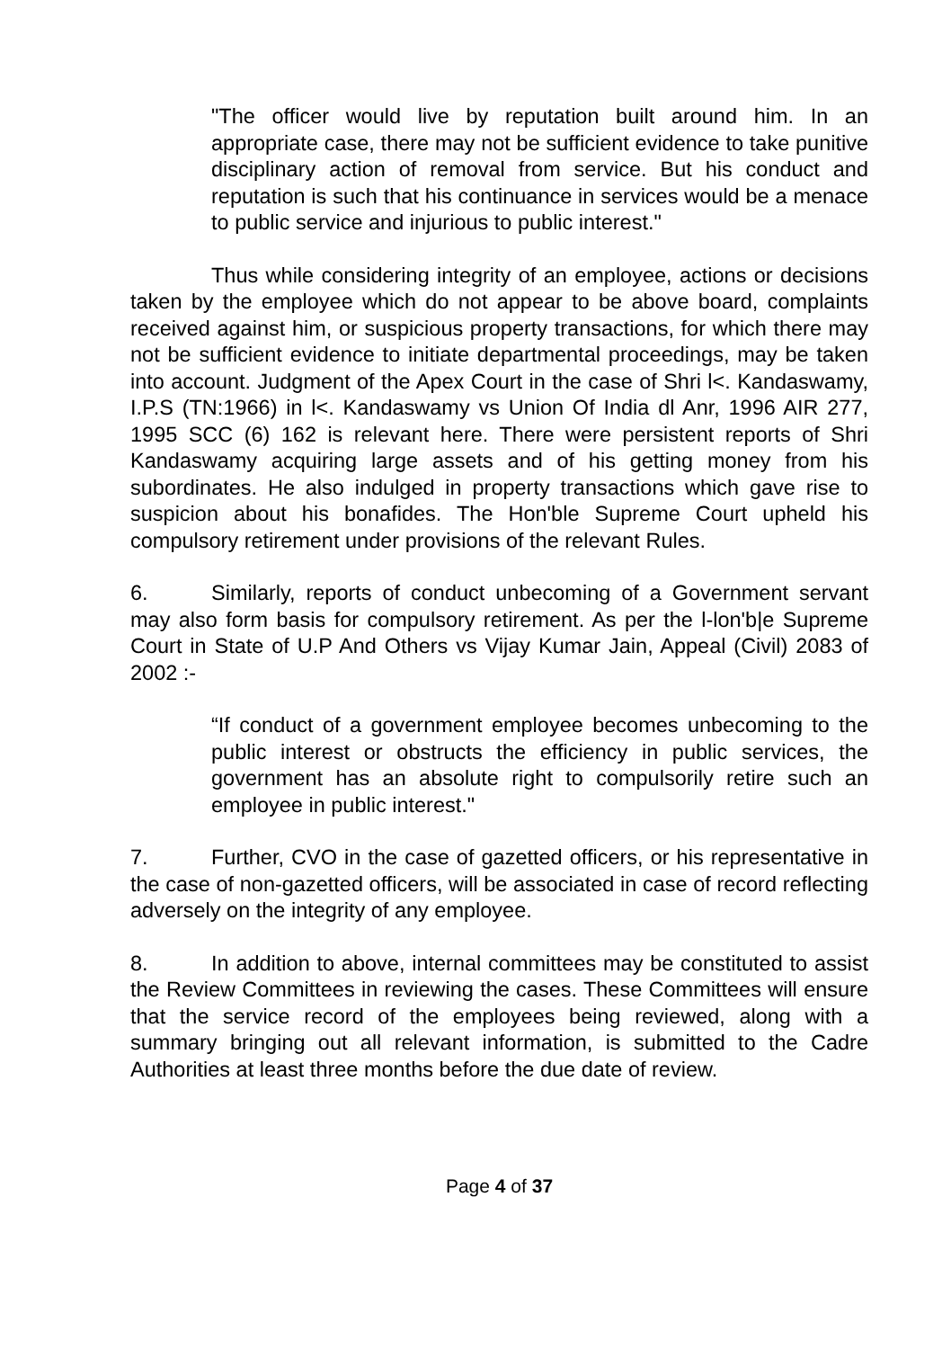"The officer would live by reputation built around him. In an appropriate case, there may not be sufficient evidence to take punitive disciplinary action of removal from service. But his conduct and reputation is such that his continuance in services would be a menace to public service and injurious to public interest."
Thus while considering integrity of an employee, actions or decisions taken by the employee which do not appear to be above board, complaints received against him, or suspicious property transactions, for which there may not be sufficient evidence to initiate departmental proceedings, may be taken into account. Judgment of the Apex Court in the case of Shri l<. Kandaswamy, I.P.S (TN:1966) in l<. Kandaswamy vs Union Of India dl Anr, 1996 AIR 277, 1995 SCC (6) 162 is relevant here. There were persistent reports of Shri Kandaswamy acquiring large assets and of his getting money from his subordinates. He also indulged in property transactions which gave rise to suspicion about his bonafides. The Hon'ble Supreme Court upheld his compulsory retirement under provisions of the relevant Rules.
6. Similarly, reports of conduct unbecoming of a Government servant may also form basis for compulsory retirement. As per the l-lon'b|e Supreme Court in State of U.P And Others vs Vijay Kumar Jain, Appeal (Civil) 2083 of 2002 :-
“If conduct of a government employee becomes unbecoming to the public interest or obstructs the efficiency in public services, the government has an absolute right to compulsorily retire such an employee in public interest."
7. Further, CVO in the case of gazetted officers, or his representative in the case of non-gazetted officers, will be associated in case of record reflecting adversely on the integrity of any employee.
8. In addition to above, internal committees may be constituted to assist the Review Committees in reviewing the cases. These Committees will ensure that the service record of the employees being reviewed, along with a summary bringing out all relevant information, is submitted to the Cadre Authorities at least three months before the due date of review.
Page 4 of 37